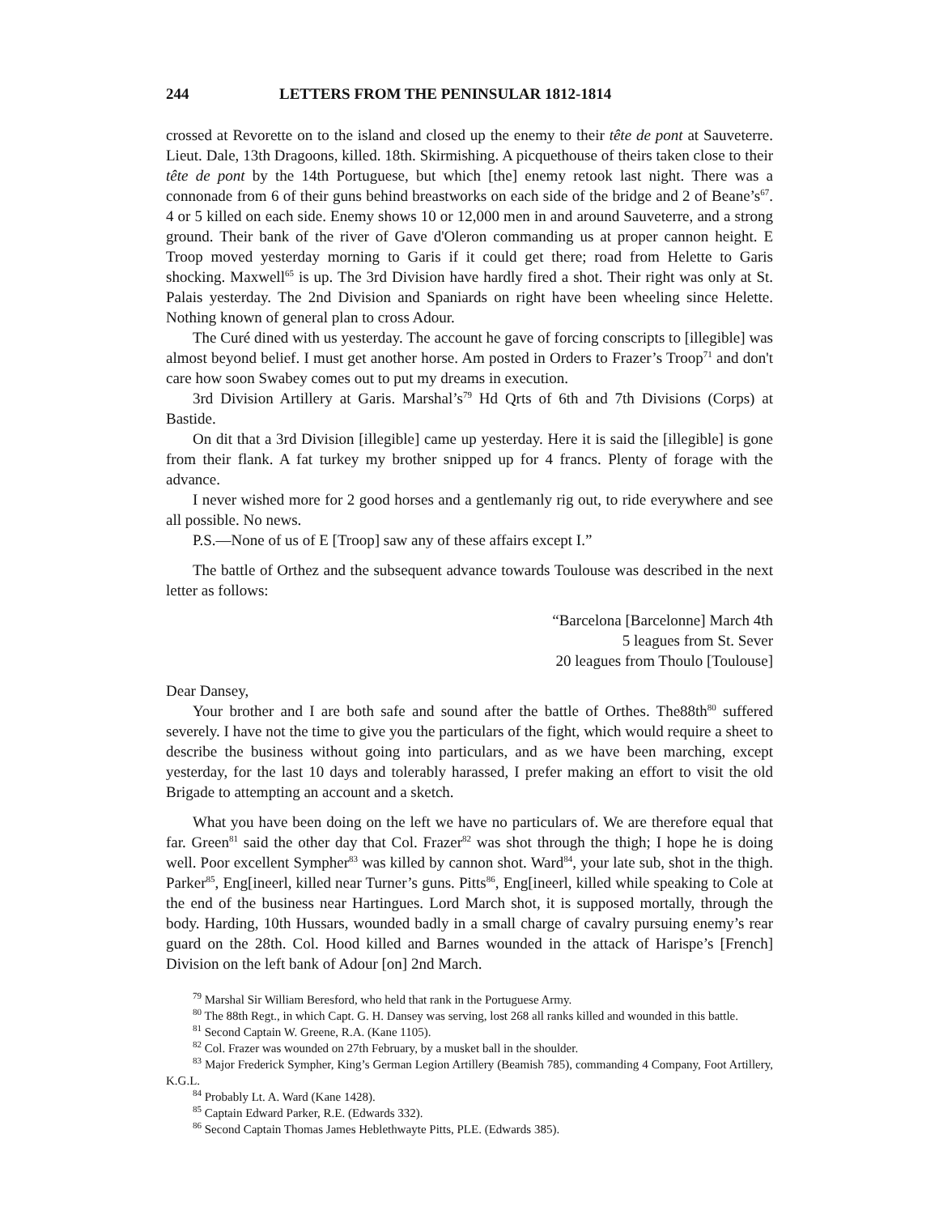244 LETTERS FROM THE PENINSULAR 1812-1814
crossed at Revorette on to the island and closed up the enemy to their tête de pont at Sauveterre. Lieut. Dale, 13th Dragoons, killed. 18th. Skirmishing. A picquethouse of theirs taken close to their tête de pont by the 14th Portuguese, but which [the] enemy retook last night. There was a connonade from 6 of their guns behind breastworks on each side of the bridge and 2 of Beane’s<sup>67</sup>. 4 or 5 killed on each side. Enemy shows 10 or 12,000 men in and around Sauveterre, and a strong ground. Their bank of the river of Gave d'Oleron commanding us at proper cannon height. E Troop moved yesterday morning to Garis if it could get there; road from Helette to Garis shocking. Maxwell<sup>65</sup> is up. The 3rd Division have hardly fired a shot. Their right was only at St. Palais yesterday. The 2nd Division and Spaniards on right have been wheeling since Helette. Nothing known of general plan to cross Adour.
The Curé dined with us yesterday. The account he gave of forcing conscripts to [illegible] was almost beyond belief. I must get another horse. Am posted in Orders to Frazer’s Troop<sup>71</sup> and don't care how soon Swabey comes out to put my dreams in execution.
3rd Division Artillery at Garis. Marshal’s<sup>79</sup> Hd Qrts of 6th and 7th Divisions (Corps) at Bastide.
On dit that a 3rd Division [illegible] came up yesterday. Here it is said the [illegible] is gone from their flank. A fat turkey my brother snipped up for 4 francs. Plenty of forage with the advance.
I never wished more for 2 good horses and a gentlemanly rig out, to ride everywhere and see all possible. No news.
P.S.—None of us of E [Troop] saw any of these affairs except I.”
The battle of Orthez and the subsequent advance towards Toulouse was described in the next letter as follows:
“Barcelona [Barcelonne] March 4th
5 leagues from St. Sever
20 leagues from Thoulo [Toulouse]
Dear Dansey,
Your brother and I are both safe and sound after the battle of Orthes. The88th<sup>80</sup> suffered severely. I have not the time to give you the particulars of the fight, which would require a sheet to describe the business without going into particulars, and as we have been marching, except yesterday, for the last 10 days and tolerably harassed, I prefer making an effort to visit the old Brigade to attempting an account and a sketch.
What you have been doing on the left we have no particulars of. We are therefore equal that far. Green<sup>81</sup> said the other day that Col. Frazer<sup>82</sup> was shot through the thigh; I hope he is doing well. Poor excellent Sympher<sup>83</sup> was killed by cannon shot. Ward<sup>84</sup>, your late sub, shot in the thigh. Parker<sup>85</sup>, Eng[ineerl, killed near Turner’s guns. Pitts<sup>86</sup>, Eng[ineerl, killed while speaking to Cole at the end of the business near Hartingues. Lord March shot, it is supposed mortally, through the body. Harding, 10th Hussars, wounded badly in a small charge of cavalry pursuing enemy’s rear guard on the 28th. Col. Hood killed and Barnes wounded in the attack of Harispe’s [French] Division on the left bank of Adour [on] 2nd March.
<sup>79</sup> Marshal Sir William Beresford, who held that rank in the Portuguese Army.
<sup>80</sup> The 88th Regt., in which Capt. G. H. Dansey was serving, lost 268 all ranks killed and wounded in this battle.
<sup>81</sup> Second Captain W. Greene, R.A. (Kane 1105).
<sup>82</sup> Col. Frazer was wounded on 27th February, by a musket ball in the shoulder.
<sup>83</sup> Major Frederick Sympher, King’s German Legion Artillery (Beamish 785), commanding 4 Company, Foot Artillery, K.G.L.
<sup>84</sup> Probably Lt. A. Ward (Kane 1428).
<sup>85</sup> Captain Edward Parker, R.E. (Edwards 332).
<sup>86</sup> Second Captain Thomas James Heblethwayte Pitts, PLE. (Edwards 385).